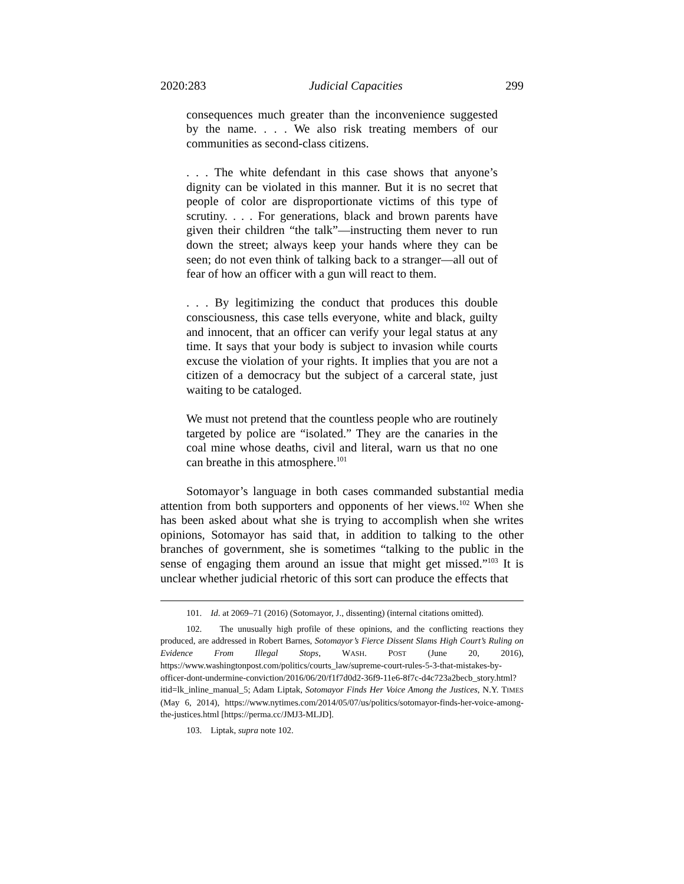2020:283 Judicial Capacities 299
consequences much greater than the inconvenience suggested by the name. . . . We also risk treating members of our communities as second-class citizens.
. . . The white defendant in this case shows that anyone’s dignity can be violated in this manner. But it is no secret that people of color are disproportionate victims of this type of scrutiny. . . . For generations, black and brown parents have given their children “the talk”—instructing them never to run down the street; always keep your hands where they can be seen; do not even think of talking back to a stranger—all out of fear of how an officer with a gun will react to them.
. . . By legitimizing the conduct that produces this double consciousness, this case tells everyone, white and black, guilty and innocent, that an officer can verify your legal status at any time. It says that your body is subject to invasion while courts excuse the violation of your rights. It implies that you are not a citizen of a democracy but the subject of a carceral state, just waiting to be cataloged.
We must not pretend that the countless people who are routinely targeted by police are “isolated.” They are the canaries in the coal mine whose deaths, civil and literal, warn us that no one can breathe in this atmosphere.<sup>101</sup>
Sotomayor’s language in both cases commanded substantial media attention from both supporters and opponents of her views.<sup>102</sup> When she has been asked about what she is trying to accomplish when she writes opinions, Sotomayor has said that, in addition to talking to the other branches of government, she is sometimes “talking to the public in the sense of engaging them around an issue that might get missed.”<sup>103</sup> It is unclear whether judicial rhetoric of this sort can produce the effects that
101. Id. at 2069–71 (2016) (Sotomayor, J., dissenting) (internal citations omitted).
102. The unusually high profile of these opinions, and the conflicting reactions they produced, are addressed in Robert Barnes, Sotomayor’s Fierce Dissent Slams High Court’s Ruling on Evidence From Illegal Stops, WASH. POST (June 20, 2016), https://www.washingtonpost.com/politics/courts_law/supreme-court-rules-5-3-that-mistakes-by-officer-dont-undermine-conviction/2016/06/20/f1f7d0d2-36f9-11e6-8f7c-d4c723a2becb_story.html?itid=lk_inline_manual_5; Adam Liptak, Sotomayor Finds Her Voice Among the Justices, N.Y. TIMES (May 6, 2014), https://www.nytimes.com/2014/05/07/us/politics/sotomayor-finds-her-voice-among-the-justices.html [https://perma.cc/JMJ3-MLJD].
103. Liptak, supra note 102.